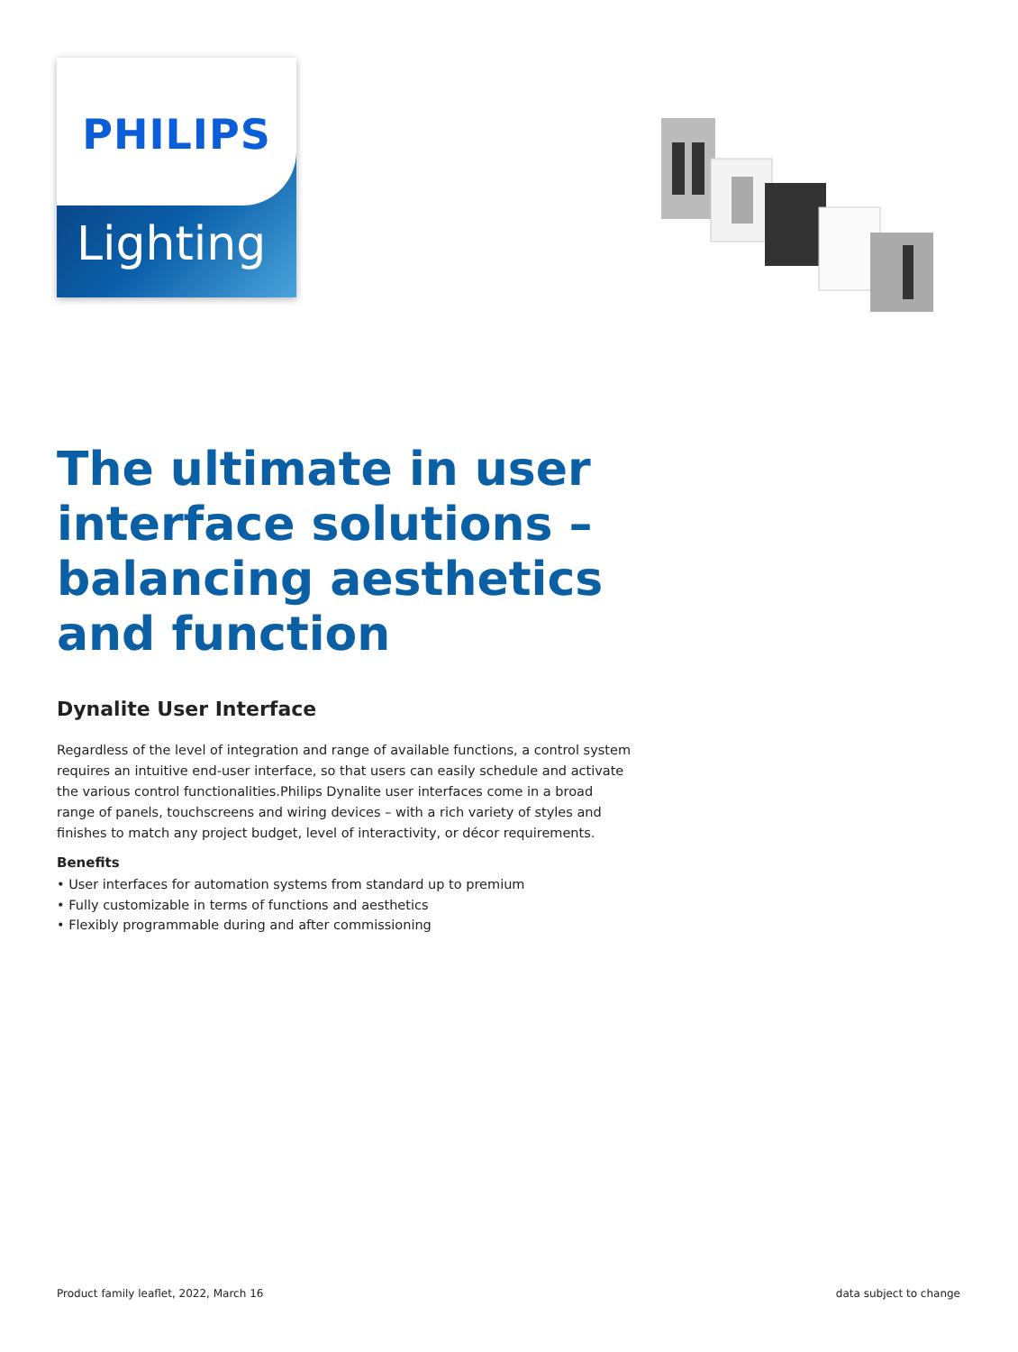PHILIPS
Lighting
The ultimate in user interface solutions – balancing aesthetics and function
Dynalite User Interface
Regardless of the level of integration and range of available functions, a control system requires an intuitive end-user interface, so that users can easily schedule and activate the various control functionalities.Philips Dynalite user interfaces come in a broad range of panels, touchscreens and wiring devices – with a rich variety of styles and finishes to match any project budget, level of interactivity, or décor requirements.
Benefits
• User interfaces for automation systems from standard up to premium
• Fully customizable in terms of functions and aesthetics
• Flexibly programmable during and after commissioning
Product family leaflet, 2022, March 16 data subject to change